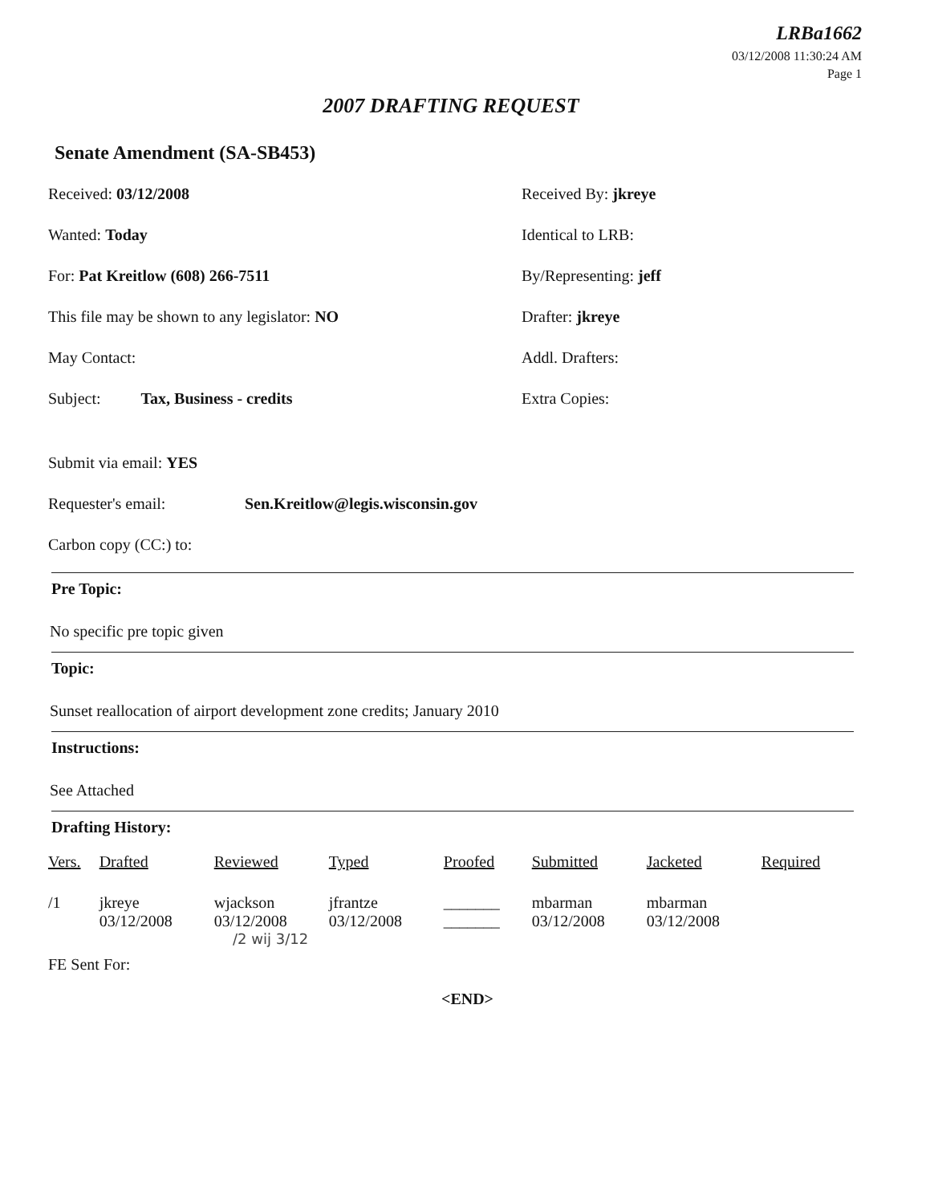LRBa1662
03/12/2008 11:30:24 AM
Page 1
2007 DRAFTING REQUEST
Senate Amendment (SA-SB453)
Received: 03/12/2008 Received By: jkreye
Wanted: Today Identical to LRB:
For: Pat Kreitlow (608) 266-7511 By/Representing: jeff
This file may be shown to any legislator: NO Drafter: jkreye
May Contact: Addl. Drafters:
Subject: Tax, Business - credits Extra Copies:
Submit via email: YES
Requester's email: Sen.Kreitlow@legis.wisconsin.gov
Carbon copy (CC:) to:
Pre Topic:
No specific pre topic given
Topic:
Sunset reallocation of airport development zone credits; January 2010
Instructions:
See Attached
Drafting History:
| Vers. | Drafted | Reviewed | Typed | Proofed | Submitted | Jacketed | Required |
| --- | --- | --- | --- | --- | --- | --- | --- |
| /1 | jkreye 03/12/2008 | wjackson 03/12/2008 | jfrantze 03/12/2008 | _______ _______ | mbarman 03/12/2008 | mbarman 03/12/2008 | |
/2 wij 3/12
FE Sent For:
<END>